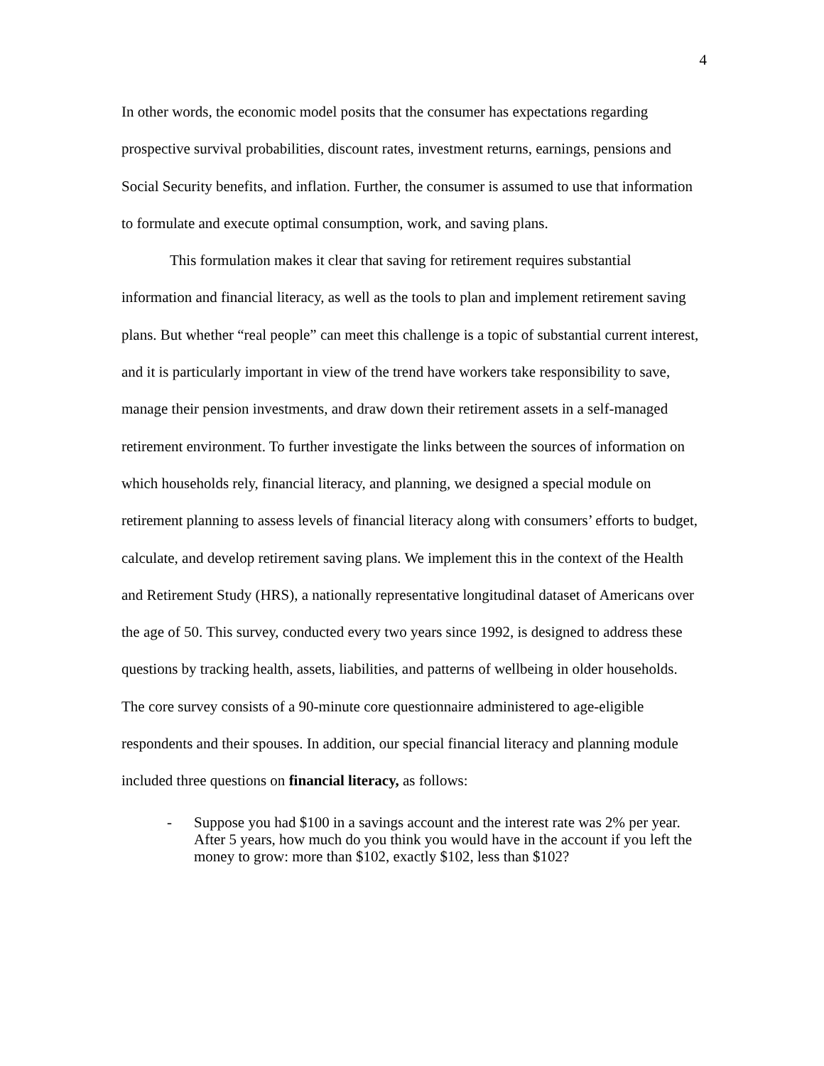4
In other words, the economic model posits that the consumer has expectations regarding prospective survival probabilities, discount rates, investment returns, earnings, pensions and Social Security benefits, and inflation. Further, the consumer is assumed to use that information to formulate and execute optimal consumption, work, and saving plans.
This formulation makes it clear that saving for retirement requires substantial information and financial literacy, as well as the tools to plan and implement retirement saving plans. But whether “real people” can meet this challenge is a topic of substantial current interest, and it is particularly important in view of the trend have workers take responsibility to save, manage their pension investments, and draw down their retirement assets in a self-managed retirement environment. To further investigate the links between the sources of information on which households rely, financial literacy, and planning, we designed a special module on retirement planning to assess levels of financial literacy along with consumers’ efforts to budget, calculate, and develop retirement saving plans. We implement this in the context of the Health and Retirement Study (HRS), a nationally representative longitudinal dataset of Americans over the age of 50. This survey, conducted every two years since 1992, is designed to address these questions by tracking health, assets, liabilities, and patterns of wellbeing in older households. The core survey consists of a 90-minute core questionnaire administered to age-eligible respondents and their spouses. In addition, our special financial literacy and planning module included three questions on financial literacy, as follows:
- Suppose you had $100 in a savings account and the interest rate was 2% per year. After 5 years, how much do you think you would have in the account if you left the money to grow: more than $102, exactly $102, less than $102?